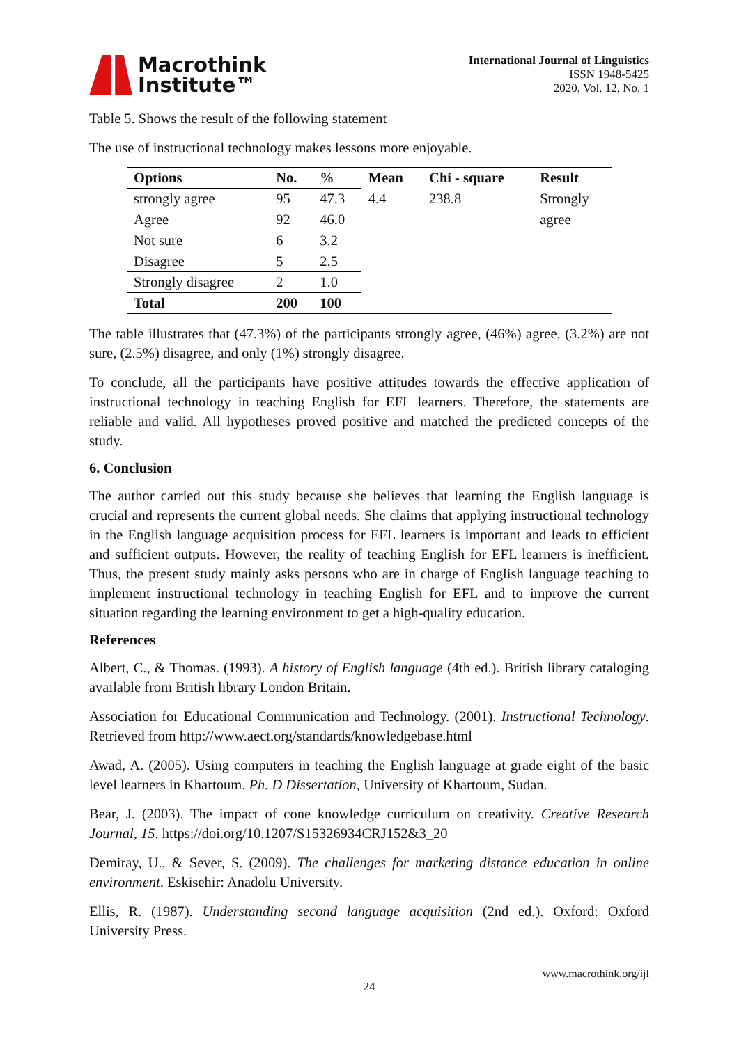Macrothink
Institute™
International Journal of Linguistics
ISSN 1948-5425
2020, Vol. 12, No. 1
Table 5. Shows the result of the following statement
The use of instructional technology makes lessons more enjoyable.
| Options | No. | % | Mean | Chi - square | Result |
| --- | --- | --- | --- | --- | --- |
| strongly agree | 95 | 47.3 | 4.4 | 238.8 | Strongly |
| Agree | 92 | 46.0 | | | agree |
| Not sure | 6 | 3.2 | | | |
| Disagree | 5 | 2.5 | | | |
| Strongly disagree | 2 | 1.0 | | | |
| Total | 200 | 100 | | | |
The table illustrates that (47.3%) of the participants strongly agree, (46%) agree, (3.2%) are not sure, (2.5%) disagree, and only (1%) strongly disagree.
To conclude, all the participants have positive attitudes towards the effective application of instructional technology in teaching English for EFL learners. Therefore, the statements are reliable and valid. All hypotheses proved positive and matched the predicted concepts of the study.
6. Conclusion
The author carried out this study because she believes that learning the English language is crucial and represents the current global needs. She claims that applying instructional technology in the English language acquisition process for EFL learners is important and leads to efficient and sufficient outputs. However, the reality of teaching English for EFL learners is inefficient. Thus, the present study mainly asks persons who are in charge of English language teaching to implement instructional technology in teaching English for EFL and to improve the current situation regarding the learning environment to get a high-quality education.
References
Albert, C., & Thomas. (1993). A history of English language (4th ed.). British library cataloging available from British library London Britain.
Association for Educational Communication and Technology. (2001). Instructional Technology. Retrieved from http://www.aect.org/standards/knowledgebase.html
Awad, A. (2005). Using computers in teaching the English language at grade eight of the basic level learners in Khartoum. Ph. D Dissertation, University of Khartoum, Sudan.
Bear, J. (2003). The impact of cone knowledge curriculum on creativity. Creative Research Journal, 15. https://doi.org/10.1207/S15326934CRJ152&3_20
Demiray, U., & Sever, S. (2009). The challenges for marketing distance education in online environment. Eskisehir: Anadolu University.
Ellis, R. (1987). Understanding second language acquisition (2nd ed.). Oxford: Oxford University Press.
www.macrothink.org/ijl
24